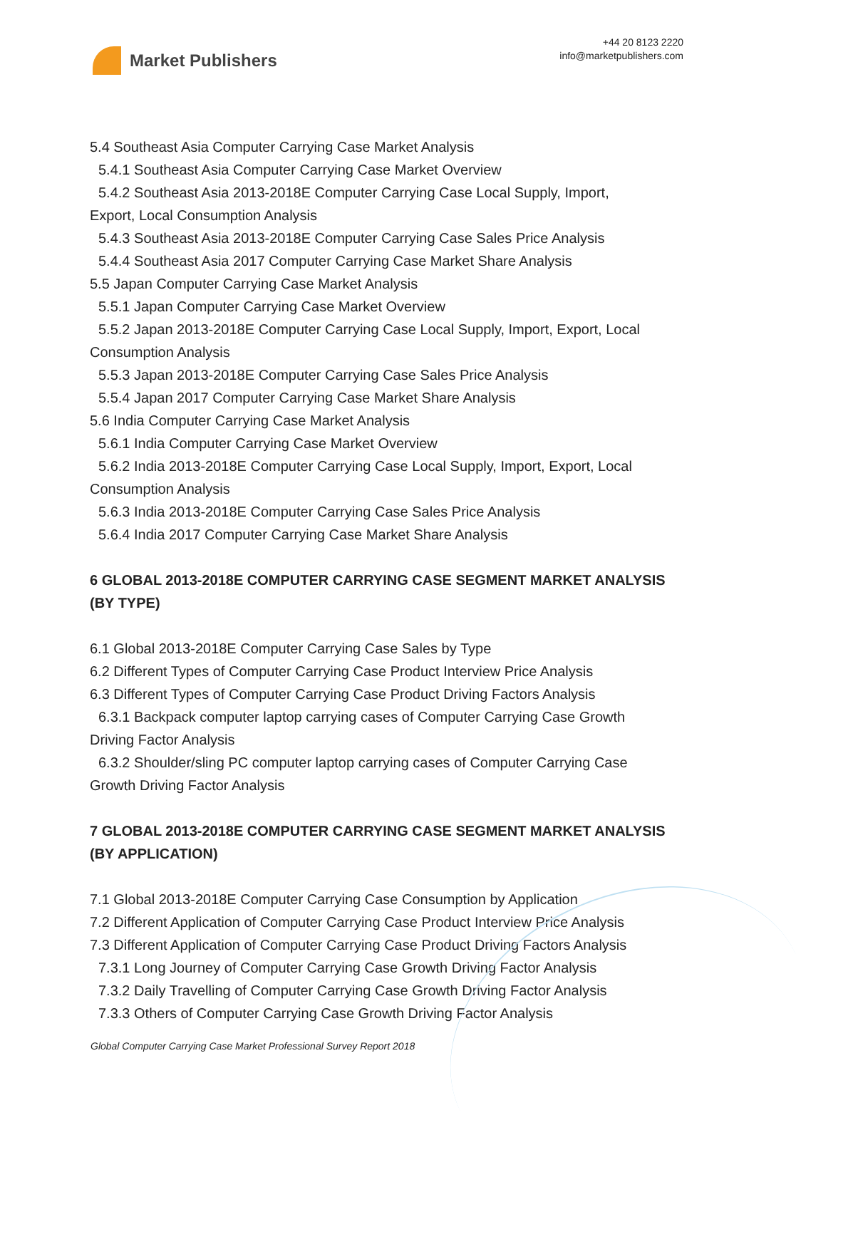Market Publishers
+44 20 8123 2220
info@marketpublishers.com
5.4 Southeast Asia Computer Carrying Case Market Analysis
5.4.1 Southeast Asia Computer Carrying Case Market Overview
5.4.2 Southeast Asia 2013-2018E Computer Carrying Case Local Supply, Import,
Export, Local Consumption Analysis
5.4.3 Southeast Asia 2013-2018E Computer Carrying Case Sales Price Analysis
5.4.4 Southeast Asia 2017 Computer Carrying Case Market Share Analysis
5.5 Japan Computer Carrying Case Market Analysis
5.5.1 Japan Computer Carrying Case Market Overview
5.5.2 Japan 2013-2018E Computer Carrying Case Local Supply, Import, Export, Local
Consumption Analysis
5.5.3 Japan 2013-2018E Computer Carrying Case Sales Price Analysis
5.5.4 Japan 2017 Computer Carrying Case Market Share Analysis
5.6 India Computer Carrying Case Market Analysis
5.6.1 India Computer Carrying Case Market Overview
5.6.2 India 2013-2018E Computer Carrying Case Local Supply, Import, Export, Local
Consumption Analysis
5.6.3 India 2013-2018E Computer Carrying Case Sales Price Analysis
5.6.4 India 2017 Computer Carrying Case Market Share Analysis
6 GLOBAL 2013-2018E COMPUTER CARRYING CASE SEGMENT MARKET ANALYSIS (BY TYPE)
6.1 Global 2013-2018E Computer Carrying Case Sales by Type
6.2 Different Types of Computer Carrying Case Product Interview Price Analysis
6.3 Different Types of Computer Carrying Case Product Driving Factors Analysis
6.3.1 Backpack computer laptop carrying cases of Computer Carrying Case Growth
Driving Factor Analysis
6.3.2 Shoulder/sling PC computer laptop carrying cases of Computer Carrying Case
Growth Driving Factor Analysis
7 GLOBAL 2013-2018E COMPUTER CARRYING CASE SEGMENT MARKET ANALYSIS (BY APPLICATION)
7.1 Global 2013-2018E Computer Carrying Case Consumption by Application
7.2 Different Application of Computer Carrying Case Product Interview Price Analysis
7.3 Different Application of Computer Carrying Case Product Driving Factors Analysis
7.3.1 Long Journey of Computer Carrying Case Growth Driving Factor Analysis
7.3.2 Daily Travelling of Computer Carrying Case Growth Driving Factor Analysis
7.3.3 Others of Computer Carrying Case Growth Driving Factor Analysis
Global Computer Carrying Case Market Professional Survey Report 2018